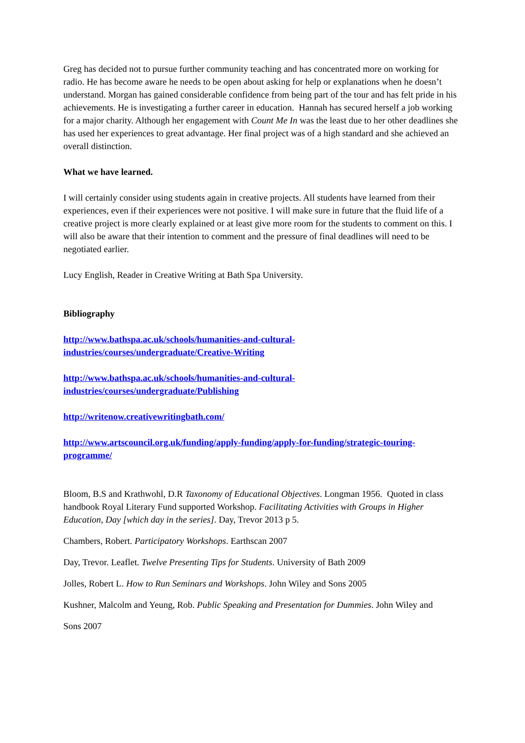Greg has decided not to pursue further community teaching and has concentrated more on working for radio. He has become aware he needs to be open about asking for help or explanations when he doesn’t understand. Morgan has gained considerable confidence from being part of the tour and has felt pride in his achievements. He is investigating a further career in education. Hannah has secured herself a job working for a major charity. Although her engagement with Count Me In was the least due to her other deadlines she has used her experiences to great advantage. Her final project was of a high standard and she achieved an overall distinction.
What we have learned.
I will certainly consider using students again in creative projects. All students have learned from their experiences, even if their experiences were not positive. I will make sure in future that the fluid life of a creative project is more clearly explained or at least give more room for the students to comment on this. I will also be aware that their intention to comment and the pressure of final deadlines will need to be negotiated earlier.
Lucy English, Reader in Creative Writing at Bath Spa University.
Bibliography
http://www.bathspa.ac.uk/schools/humanities-and-cultural-
industries/courses/undergraduate/Creative-Writing
http://www.bathspa.ac.uk/schools/humanities-and-cultural-
industries/courses/undergraduate/Publishing
http://writenow.creativewritingbath.com/
http://www.artscouncil.org.uk/funding/apply-funding/apply-for-funding/strategic-touring-
programme/
Bloom, B.S and Krathwohl, D.R Taxonomy of Educational Objectives. Longman 1956. Quoted in class handbook Royal Literary Fund supported Workshop. Facilitating Activities with Groups in Higher Education, Day [which day in the series]. Day, Trevor 2013 p 5.
Chambers, Robert. Participatory Workshops. Earthscan 2007
Day, Trevor. Leaflet. Twelve Presenting Tips for Students. University of Bath 2009
Jolles, Robert L. How to Run Seminars and Workshops. John Wiley and Sons 2005
Kushner, Malcolm and Yeung, Rob. Public Speaking and Presentation for Dummies. John Wiley and
Sons 2007